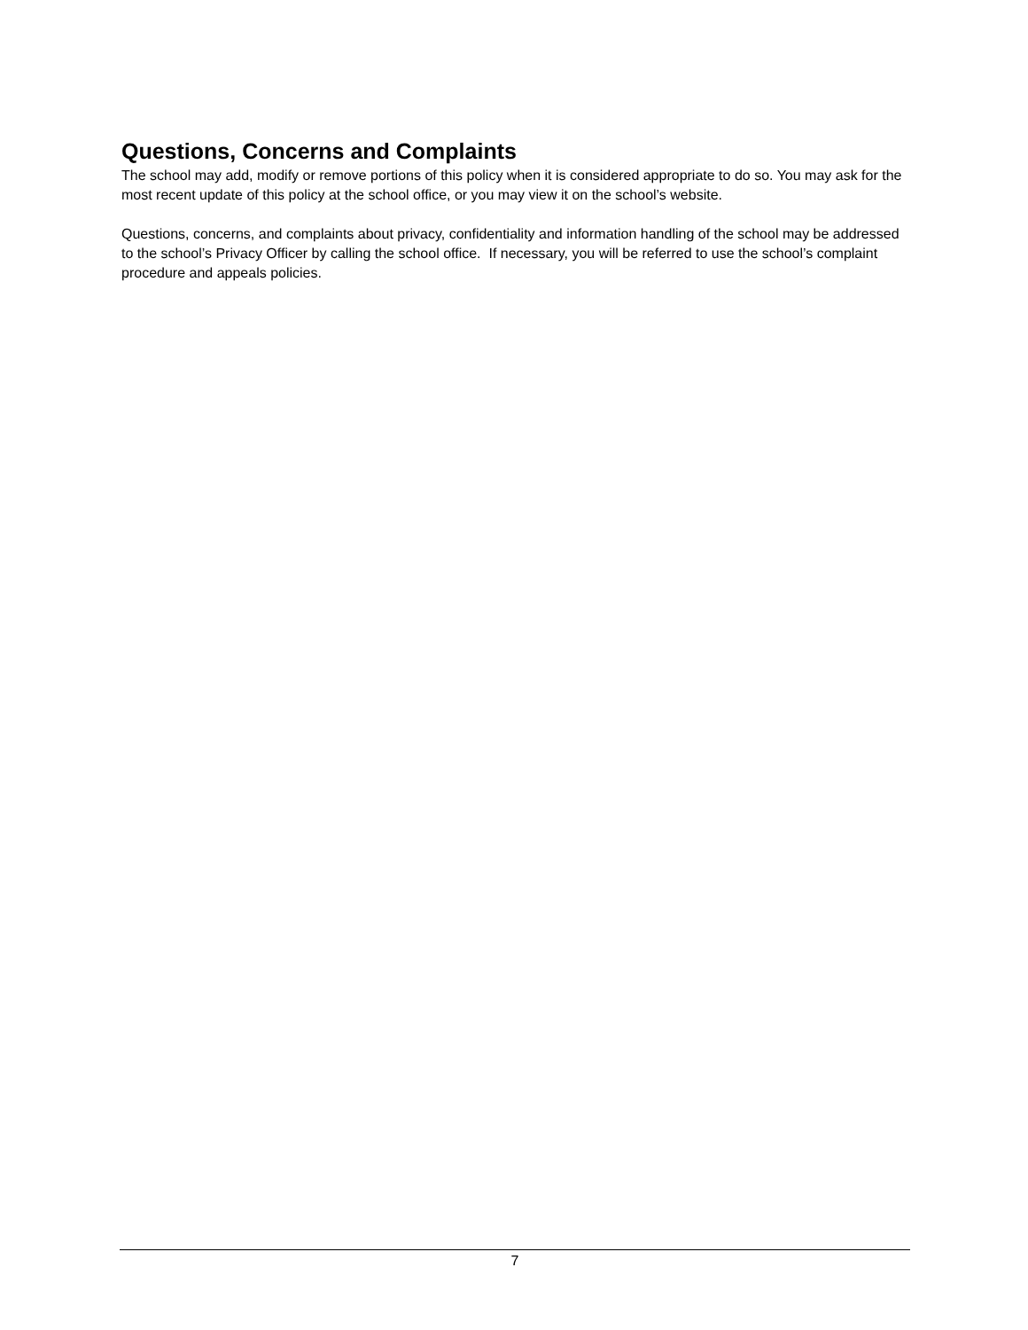Questions, Concerns and Complaints
The school may add, modify or remove portions of this policy when it is considered appropriate to do so. You may ask for the most recent update of this policy at the school office, or you may view it on the school’s website.
Questions, concerns, and complaints about privacy, confidentiality and information handling of the school may be addressed to the school’s Privacy Officer by calling the school office. If necessary, you will be referred to use the school’s complaint procedure and appeals policies.
7